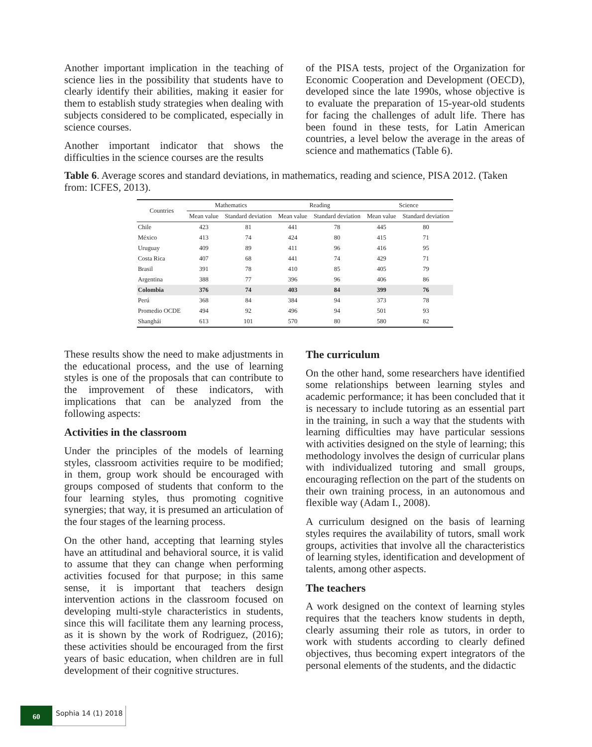Another important implication in the teaching of science lies in the possibility that students have to clearly identify their abilities, making it easier for them to establish study strategies when dealing with subjects considered to be complicated, especially in science courses.
Another important indicator that shows the difficulties in the science courses are the results
of the PISA tests, project of the Organization for Economic Cooperation and Development (OECD), developed since the late 1990s, whose objective is to evaluate the preparation of 15-year-old students for facing the challenges of adult life. There has been found in these tests, for Latin American countries, a level below the average in the areas of science and mathematics (Table 6).
Table 6. Average scores and standard deviations, in mathematics, reading and science, PISA 2012. (Taken from: ICFES, 2013).
| Countries | Mathematics | | Reading | | Science | |
| --- | --- | --- | --- | --- | --- | --- |
| | Mean value | Standard deviation | Mean value | Standard deviation | Mean value | Standard deviation |
| Chile | 423 | 81 | 441 | 78 | 445 | 80 |
| México | 413 | 74 | 424 | 80 | 415 | 71 |
| Uruguay | 409 | 89 | 411 | 96 | 416 | 95 |
| Costa Rica | 407 | 68 | 441 | 74 | 429 | 71 |
| Brasil | 391 | 78 | 410 | 85 | 405 | 79 |
| Argentina | 388 | 77 | 396 | 96 | 406 | 86 |
| Colombia | 376 | 74 | 403 | 84 | 399 | 76 |
| Perú | 368 | 84 | 384 | 94 | 373 | 78 |
| Promedio OCDE | 494 | 92 | 496 | 94 | 501 | 93 |
| Shanghái | 613 | 101 | 570 | 80 | 580 | 82 |
These results show the need to make adjustments in the educational process, and the use of learning styles is one of the proposals that can contribute to the improvement of these indicators, with implications that can be analyzed from the following aspects:
Activities in the classroom
Under the principles of the models of learning styles, classroom activities require to be modified; in them, group work should be encouraged with groups composed of students that conform to the four learning styles, thus promoting cognitive synergies; that way, it is presumed an articulation of the four stages of the learning process.
On the other hand, accepting that learning styles have an attitudinal and behavioral source, it is valid to assume that they can change when performing activities focused for that purpose; in this same sense, it is important that teachers design intervention actions in the classroom focused on developing multi-style characteristics in students, since this will facilitate them any learning process, as it is shown by the work of Rodriguez, (2016); these activities should be encouraged from the first years of basic education, when children are in full development of their cognitive structures.
The curriculum
On the other hand, some researchers have identified some relationships between learning styles and academic performance; it has been concluded that it is necessary to include tutoring as an essential part in the training, in such a way that the students with learning difficulties may have particular sessions with activities designed on the style of learning; this methodology involves the design of curricular plans with individualized tutoring and small groups, encouraging reflection on the part of the students on their own training process, in an autonomous and flexible way (Adam I., 2008).
A curriculum designed on the basis of learning styles requires the availability of tutors, small work groups, activities that involve all the characteristics of learning styles, identification and development of talents, among other aspects.
The teachers
A work designed on the context of learning styles requires that the teachers know students in depth, clearly assuming their role as tutors, in order to work with students according to clearly defined objectives, thus becoming expert integrators of the personal elements of the students, and the didactic
60
Sophia 14 (1) 2018